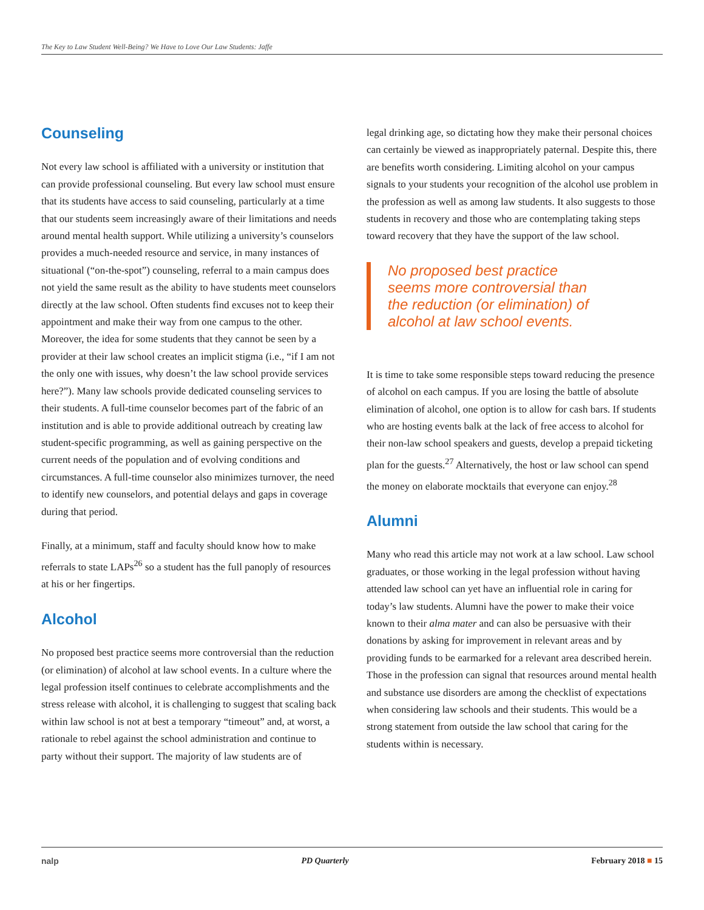The Key to Law Student Well-Being? We Have to Love Our Law Students: Jaffe
Counseling
Not every law school is affiliated with a university or institution that can provide professional counseling. But every law school must ensure that its students have access to said counseling, particularly at a time that our students seem increasingly aware of their limitations and needs around mental health support. While utilizing a university’s counselors provides a much-needed resource and service, in many instances of situational (“on-the-spot”) counseling, referral to a main campus does not yield the same result as the ability to have students meet counselors directly at the law school. Often students find excuses not to keep their appointment and make their way from one campus to the other. Moreover, the idea for some students that they cannot be seen by a provider at their law school creates an implicit stigma (i.e., “if I am not the only one with issues, why doesn’t the law school provide services here?”). Many law schools provide dedicated counseling services to their students. A full-time counselor becomes part of the fabric of an institution and is able to provide additional outreach by creating law student-specific programming, as well as gaining perspective on the current needs of the population and of evolving conditions and circumstances. A full-time counselor also minimizes turnover, the need to identify new counselors, and potential delays and gaps in coverage during that period.
Finally, at a minimum, staff and faculty should know how to make referrals to state LAPs<sup>26</sup> so a student has the full panoply of resources at his or her fingertips.
Alcohol
No proposed best practice seems more controversial than the reduction (or elimination) of alcohol at law school events. In a culture where the legal profession itself continues to celebrate accomplishments and the stress release with alcohol, it is challenging to suggest that scaling back within law school is not at best a temporary “timeout” and, at worst, a rationale to rebel against the school administration and continue to party without their support. The majority of law students are of
legal drinking age, so dictating how they make their personal choices can certainly be viewed as inappropriately paternal. Despite this, there are benefits worth considering. Limiting alcohol on your campus signals to your students your recognition of the alcohol use problem in the profession as well as among law students. It also suggests to those students in recovery and those who are contemplating taking steps toward recovery that they have the support of the law school.
No proposed best practice seems more controversial than the reduction (or elimination) of alcohol at law school events.
It is time to take some responsible steps toward reducing the presence of alcohol on each campus. If you are losing the battle of absolute elimination of alcohol, one option is to allow for cash bars. If students who are hosting events balk at the lack of free access to alcohol for their non-law school speakers and guests, develop a prepaid ticketing plan for the guests.<sup>27</sup> Alternatively, the host or law school can spend the money on elaborate mocktails that everyone can enjoy.<sup>28</sup>
Alumni
Many who read this article may not work at a law school. Law school graduates, or those working in the legal profession without having attended law school can yet have an influential role in caring for today’s law students. Alumni have the power to make their voice known to their alma mater and can also be persuasive with their donations by asking for improvement in relevant areas and by providing funds to be earmarked for a relevant area described herein. Those in the profession can signal that resources around mental health and substance use disorders are among the checklist of expectations when considering law schools and their students. This would be a strong statement from outside the law school that caring for the students within is necessary.
nalp PD Quarterly February 2018 ■ 15